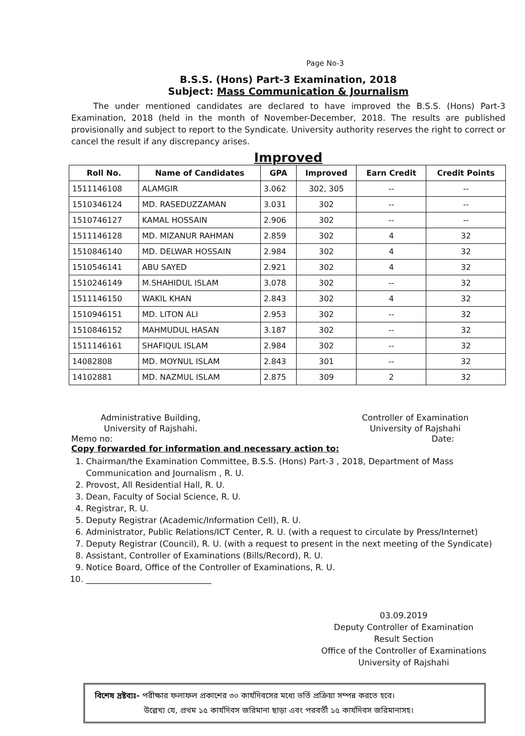Page No-3
B.S.S. (Hons) Part-3 Examination, 2018
Subject: Mass Communication & Journalism
The under mentioned candidates are declared to have improved the B.S.S. (Hons) Part-3 Examination, 2018 (held in the month of November-December, 2018. The results are published provisionally and subject to report to the Syndicate. University authority reserves the right to correct or cancel the result if any discrepancy arises.
Improved
| Roll No. | Name of Candidates | GPA | Improved | Earn Credit | Credit Points |
| --- | --- | --- | --- | --- | --- |
| 1511146108 | ALAMGIR | 3.062 | 302, 305 | -- | -- |
| 1510346124 | MD. RASEDUZZAMAN | 3.031 | 302 | -- | -- |
| 1510746127 | KAMAL HOSSAIN | 2.906 | 302 | -- | -- |
| 1511146128 | MD. MIZANUR RAHMAN | 2.859 | 302 | 4 | 32 |
| 1510846140 | MD. DELWAR HOSSAIN | 2.984 | 302 | 4 | 32 |
| 1510546141 | ABU SAYED | 2.921 | 302 | 4 | 32 |
| 1510246149 | M.SHAHIDUL ISLAM | 3.078 | 302 | -- | 32 |
| 1511146150 | WAKIL KHAN | 2.843 | 302 | 4 | 32 |
| 1510946151 | MD. LITON ALI | 2.953 | 302 | -- | 32 |
| 1510846152 | MAHMUDUL HASAN | 3.187 | 302 | -- | 32 |
| 1511146161 | SHAFIQUL ISLAM | 2.984 | 302 | -- | 32 |
| 14082808 | MD. MOYNUL ISLAM | 2.843 | 301 | -- | 32 |
| 14102881 | MD. NAZMUL ISLAM | 2.875 | 309 | 2 | 32 |
Administrative Building,
University of Rajshahi.
Controller of Examination
University of Rajshahi
Memo no: Date:
Copy forwarded for information and necessary action to:
1. Chairman/the Examination Committee, B.S.S. (Hons) Part-3 , 2018, Department of Mass Communication and Journalism , R. U.
2. Provost, All Residential Hall, R. U.
3. Dean, Faculty of Social Science, R. U.
4. Registrar, R. U.
5. Deputy Registrar (Academic/Information Cell), R. U.
6. Administrator, Public Relations/ICT Center, R. U. (with a request to circulate by Press/Internet)
7. Deputy Registrar (Council), R. U. (with a request to present in the next meeting of the Syndicate)
8. Assistant, Controller of Examinations (Bills/Record), R. U.
9. Notice Board, Office of the Controller of Examinations, R. U.
10. ______________________________
03.09.2019
Deputy Controller of Examination
Result Section
Office of the Controller of Examinations
University of Rajshahi
বিশেষ দ্রষ্টব্যঃ- পরীক্ষার ফলাফল প্রকাশের ৩০ কার্যদিবসের মধ্যে ভর্তি প্রক্রিয়া সম্পন্ন করতে হবে।
উল্লেখ্য যে, প্রথম ১৫ কার্যদিবস জরিমানা ছাড়া এবং পরবর্তী ১৫ কার্যদিবস জরিমানাসহ।